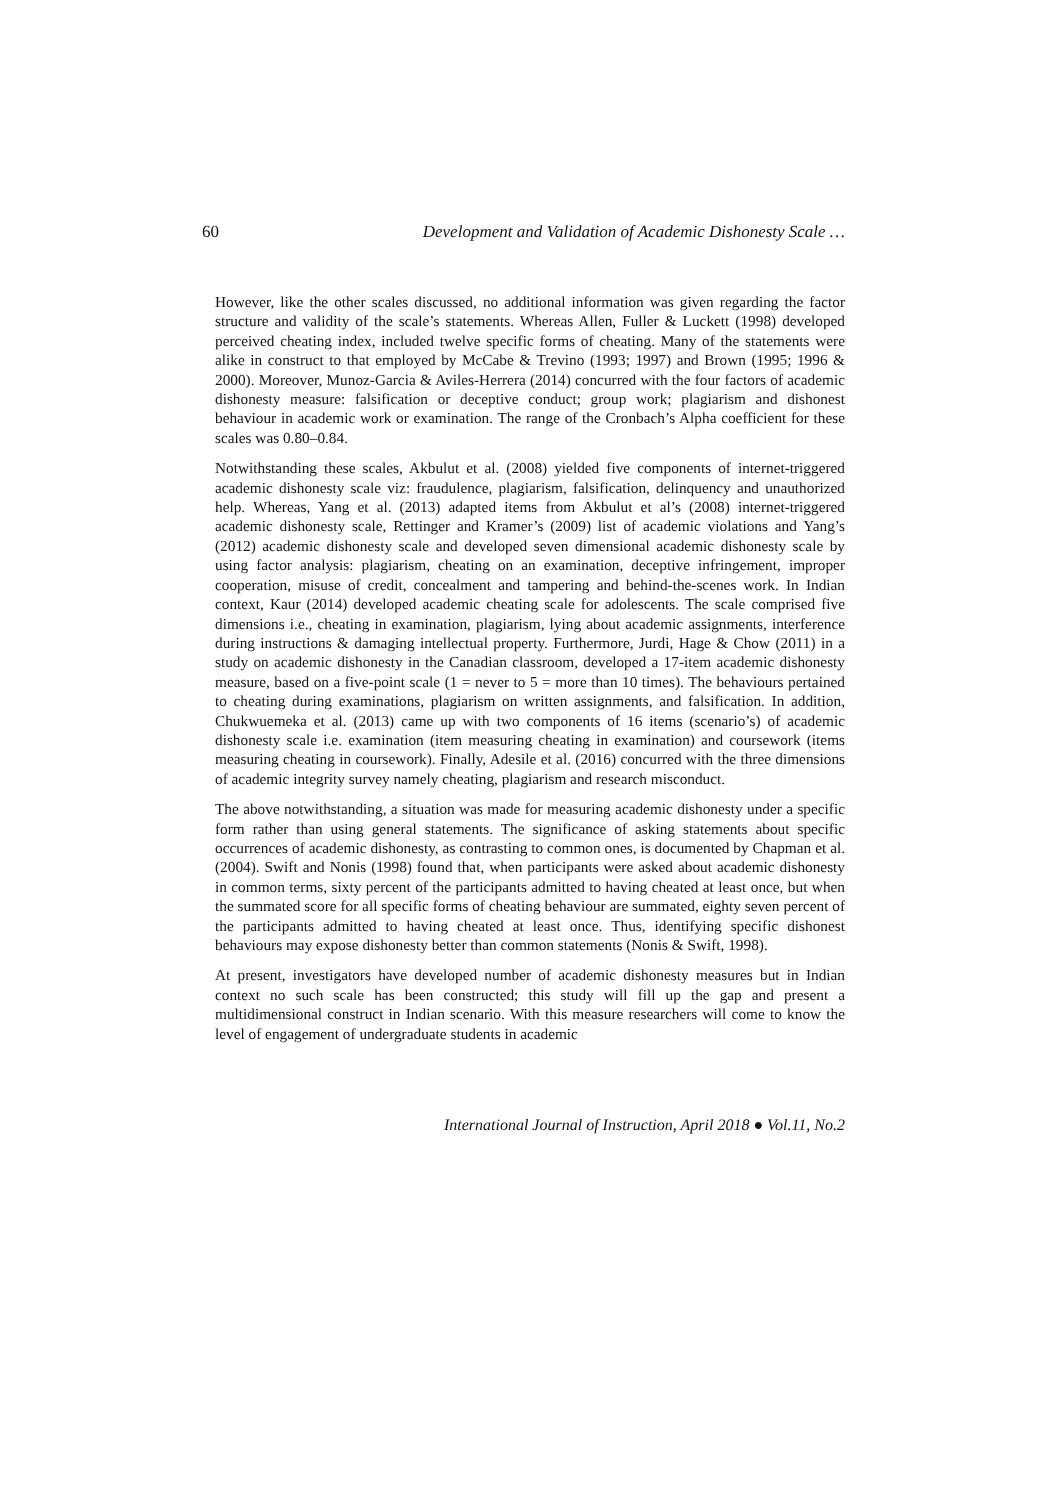60 Development and Validation of Academic Dishonesty Scale …
However, like the other scales discussed, no additional information was given regarding the factor structure and validity of the scale’s statements. Whereas Allen, Fuller & Luckett (1998) developed perceived cheating index, included twelve specific forms of cheating. Many of the statements were alike in construct to that employed by McCabe & Trevino (1993; 1997) and Brown (1995; 1996 & 2000). Moreover, Munoz-Garcia & Aviles-Herrera (2014) concurred with the four factors of academic dishonesty measure: falsification or deceptive conduct; group work; plagiarism and dishonest behaviour in academic work or examination. The range of the Cronbach’s Alpha coefficient for these scales was 0.80–0.84.
Notwithstanding these scales, Akbulut et al. (2008) yielded five components of internet-triggered academic dishonesty scale viz: fraudulence, plagiarism, falsification, delinquency and unauthorized help. Whereas, Yang et al. (2013) adapted items from Akbulut et al’s (2008) internet-triggered academic dishonesty scale, Rettinger and Kramer’s (2009) list of academic violations and Yang’s (2012) academic dishonesty scale and developed seven dimensional academic dishonesty scale by using factor analysis: plagiarism, cheating on an examination, deceptive infringement, improper cooperation, misuse of credit, concealment and tampering and behind-the-scenes work. In Indian context, Kaur (2014) developed academic cheating scale for adolescents. The scale comprised five dimensions i.e., cheating in examination, plagiarism, lying about academic assignments, interference during instructions & damaging intellectual property. Furthermore, Jurdi, Hage & Chow (2011) in a study on academic dishonesty in the Canadian classroom, developed a 17-item academic dishonesty measure, based on a five-point scale (1 = never to 5 = more than 10 times). The behaviours pertained to cheating during examinations, plagiarism on written assignments, and falsification. In addition, Chukwuemeka et al. (2013) came up with two components of 16 items (scenario’s) of academic dishonesty scale i.e. examination (item measuring cheating in examination) and coursework (items measuring cheating in coursework). Finally, Adesile et al. (2016) concurred with the three dimensions of academic integrity survey namely cheating, plagiarism and research misconduct.
The above notwithstanding, a situation was made for measuring academic dishonesty under a specific form rather than using general statements. The significance of asking statements about specific occurrences of academic dishonesty, as contrasting to common ones, is documented by Chapman et al. (2004). Swift and Nonis (1998) found that, when participants were asked about academic dishonesty in common terms, sixty percent of the participants admitted to having cheated at least once, but when the summated score for all specific forms of cheating behaviour are summated, eighty seven percent of the participants admitted to having cheated at least once. Thus, identifying specific dishonest behaviours may expose dishonesty better than common statements (Nonis & Swift, 1998).
At present, investigators have developed number of academic dishonesty measures but in Indian context no such scale has been constructed; this study will fill up the gap and present a multidimensional construct in Indian scenario. With this measure researchers will come to know the level of engagement of undergraduate students in academic
International Journal of Instruction, April 2018 ● Vol.11, No.2